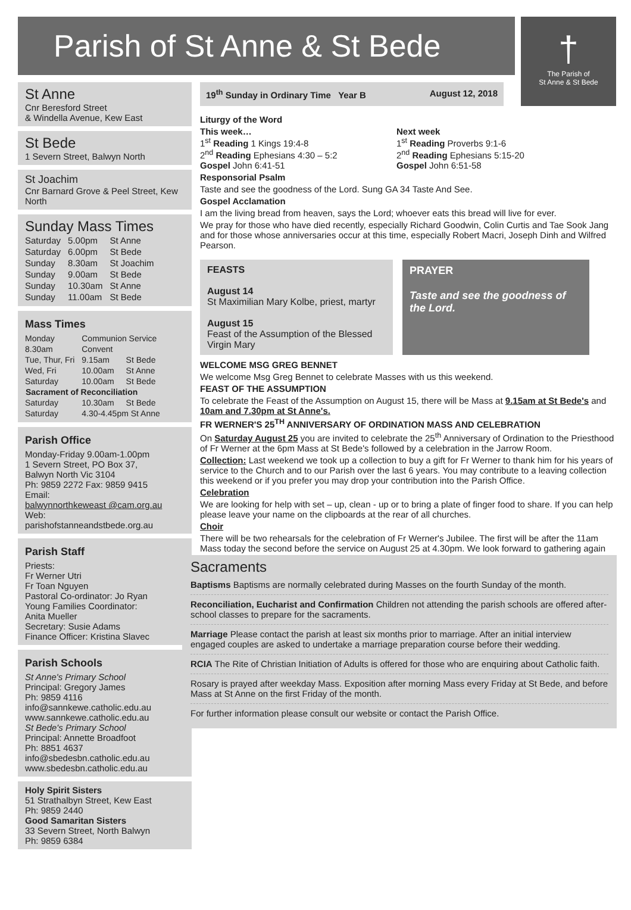Parish of St Anne & St Bede
†
The Parish of
St Anne & St Bede
St Anne
Cnr Beresford Street
& Windella Avenue, Kew East
St Bede
1 Severn Street, Balwyn North
St Joachim
Cnr Barnard Grove & Peel Street, Kew North
Sunday Mass Times
| Saturday | 5.00pm | St Anne |
| Saturday | 6.00pm | St Bede |
| Sunday | 8.30am | St Joachim |
| Sunday | 9.00am | St Bede |
| Sunday | 10.30am | St Anne |
| Sunday | 11.00am | St Bede |
Mass Times
| Monday | Communion Service | |
| 8.30am | Convent | |
| Tue, Thur, Fri | 9.15am | St Bede |
| Wed, Fri | 10.00am | St Anne |
| Saturday | 10.00am | St Bede |
| Sacrament of Reconciliation | | |
| Saturday | 10.30am | St Bede |
| Saturday | 4.30-4.45pm St Anne | |
Parish Office
Monday-Friday 9.00am-1.00pm
1 Severn Street, PO Box 37,
Balwyn North Vic 3104
Ph: 9859 2272 Fax: 9859 9415
Email:
balwynnorthkeweast @cam.org.au
Web:
parishofstanneandstbede.org.au
Parish Staff
Priests:
Fr Werner Utri
Fr Toan Nguyen
Pastoral Co-ordinator: Jo Ryan
Young Families Coordinator:
Anita Mueller
Secretary: Susie Adams
Finance Officer: Kristina Slavec
Parish Schools
St Anne's Primary School
Principal: Gregory James
Ph: 9859 4116
info@sannkewe.catholic.edu.au
www.sannkewe.catholic.edu.au
St Bede's Primary School
Principal: Annette Broadfoot
Ph: 8851 4637
info@sbedesbn.catholic.edu.au
www.sbedesbn.catholic.edu.au
Holy Spirit Sisters
51 Strathalbyn Street, Kew East
Ph: 9859 2440
Good Samaritan Sisters
33 Severn Street, North Balwyn
Ph: 9859 6384
19<sup>th</sup> Sunday in Ordinary Time Year B August 12, 2018
Liturgy of the Word
This week…
1<sup>st</sup> Reading 1 Kings 19:4-8
2<sup>nd</sup> Reading Ephesians 4:30 – 5:2
Gospel John 6:41-51
Next week
1<sup>st</sup> Reading Proverbs 9:1-6
2<sup>nd</sup> Reading Ephesians 5:15-20
Gospel John 6:51-58
Responsorial Psalm
Taste and see the goodness of the Lord. Sung GA 34 Taste And See.
Gospel Acclamation
I am the living bread from heaven, says the Lord; whoever eats this bread will live for ever.
We pray for those who have died recently, especially Richard Goodwin, Colin Curtis and Tae Sook Jang and for those whose anniversaries occur at this time, especially Robert Macri, Joseph Dinh and Wilfred Pearson.
FEASTS
August 14
St Maximilian Mary Kolbe, priest, martyr
August 15
Feast of the Assumption of the Blessed Virgin Mary
PRAYER
Taste and see the goodness of the Lord.
WELCOME MSG GREG BENNET
We welcome Msg Greg Bennet to celebrate Masses with us this weekend.
FEAST OF THE ASSUMPTION
To celebrate the Feast of the Assumption on August 15, there will be Mass at 9.15am at St Bede's and 10am and 7.30pm at St Anne's.
FR WERNER'S 25<sup>TH</sup> ANNIVERSARY OF ORDINATION MASS AND CELEBRATION
On Saturday August 25 you are invited to celebrate the 25<sup>th</sup> Anniversary of Ordination to the Priesthood of Fr Werner at the 6pm Mass at St Bede's followed by a celebration in the Jarrow Room.
Collection: Last weekend we took up a collection to buy a gift for Fr Werner to thank him for his years of service to the Church and to our Parish over the last 6 years. You may contribute to a leaving collection this weekend or if you prefer you may drop your contribution into the Parish Office.
Celebration
We are looking for help with set – up, clean - up or to bring a plate of finger food to share. If you can help please leave your name on the clipboards at the rear of all churches.
Choir
There will be two rehearsals for the celebration of Fr Werner's Jubilee. The first will be after the 11am Mass today the second before the service on August 25 at 4.30pm. We look forward to gathering again
Sacraments
Baptisms Baptisms are normally celebrated during Masses on the fourth Sunday of the month.
Reconciliation, Eucharist and Confirmation Children not attending the parish schools are offered after-school classes to prepare for the sacraments.
Marriage Please contact the parish at least six months prior to marriage. After an initial interview engaged couples are asked to undertake a marriage preparation course before their wedding.
RCIA The Rite of Christian Initiation of Adults is offered for those who are enquiring about Catholic faith.
Rosary is prayed after weekday Mass. Exposition after morning Mass every Friday at St Bede, and before Mass at St Anne on the first Friday of the month.
For further information please consult our website or contact the Parish Office.